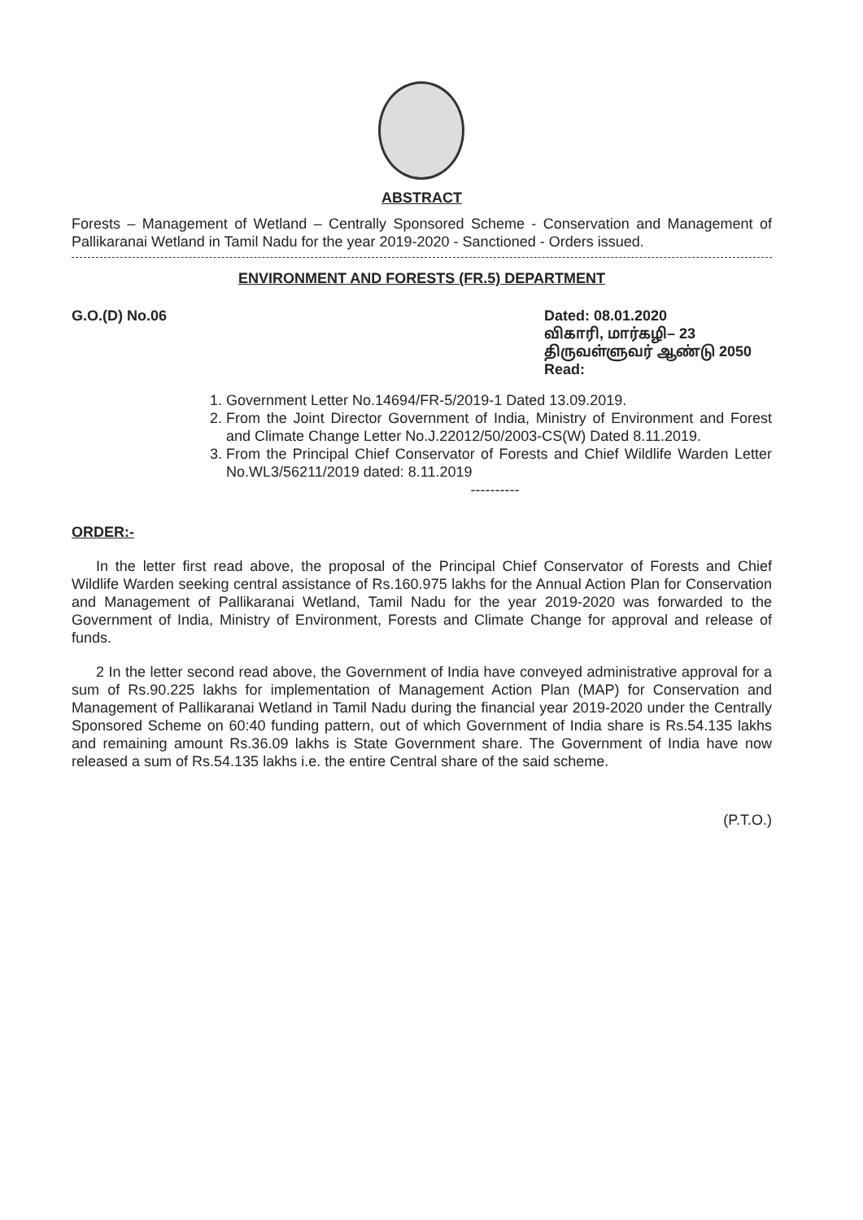ABSTRACT
Forests – Management of Wetland – Centrally Sponsored Scheme - Conservation and Management of Pallikaranai Wetland in Tamil Nadu for the year 2019-2020 - Sanctioned - Orders issued.
ENVIRONMENT AND FORESTS (FR.5) DEPARTMENT
G.O.(D) No.06 Dated: 08.01.2020
விகாரி, மார்கழி– 23
திருவள்ளுவர் ஆண்டு 2050
Read:
1. Government Letter No.14694/FR-5/2019-1 Dated 13.09.2019.
2. From the Joint Director Government of India, Ministry of Environment and Forest and Climate Change Letter No.J.22012/50/2003-CS(W) Dated 8.11.2019.
3. From the Principal Chief Conservator of Forests and Chief Wildlife Warden Letter No.WL3/56211/2019 dated: 8.11.2019
----------
ORDER:-
In the letter first read above, the proposal of the Principal Chief Conservator of Forests and Chief Wildlife Warden seeking central assistance of Rs.160.975 lakhs for the Annual Action Plan for Conservation and Management of Pallikaranai Wetland, Tamil Nadu for the year 2019-2020 was forwarded to the Government of India, Ministry of Environment, Forests and Climate Change for approval and release of funds.
2 In the letter second read above, the Government of India have conveyed administrative approval for a sum of Rs.90.225 lakhs for implementation of Management Action Plan (MAP) for Conservation and Management of Pallikaranai Wetland in Tamil Nadu during the financial year 2019-2020 under the Centrally Sponsored Scheme on 60:40 funding pattern, out of which Government of India share is Rs.54.135 lakhs and remaining amount Rs.36.09 lakhs is State Government share. The Government of India have now released a sum of Rs.54.135 lakhs i.e. the entire Central share of the said scheme.
(P.T.O.)